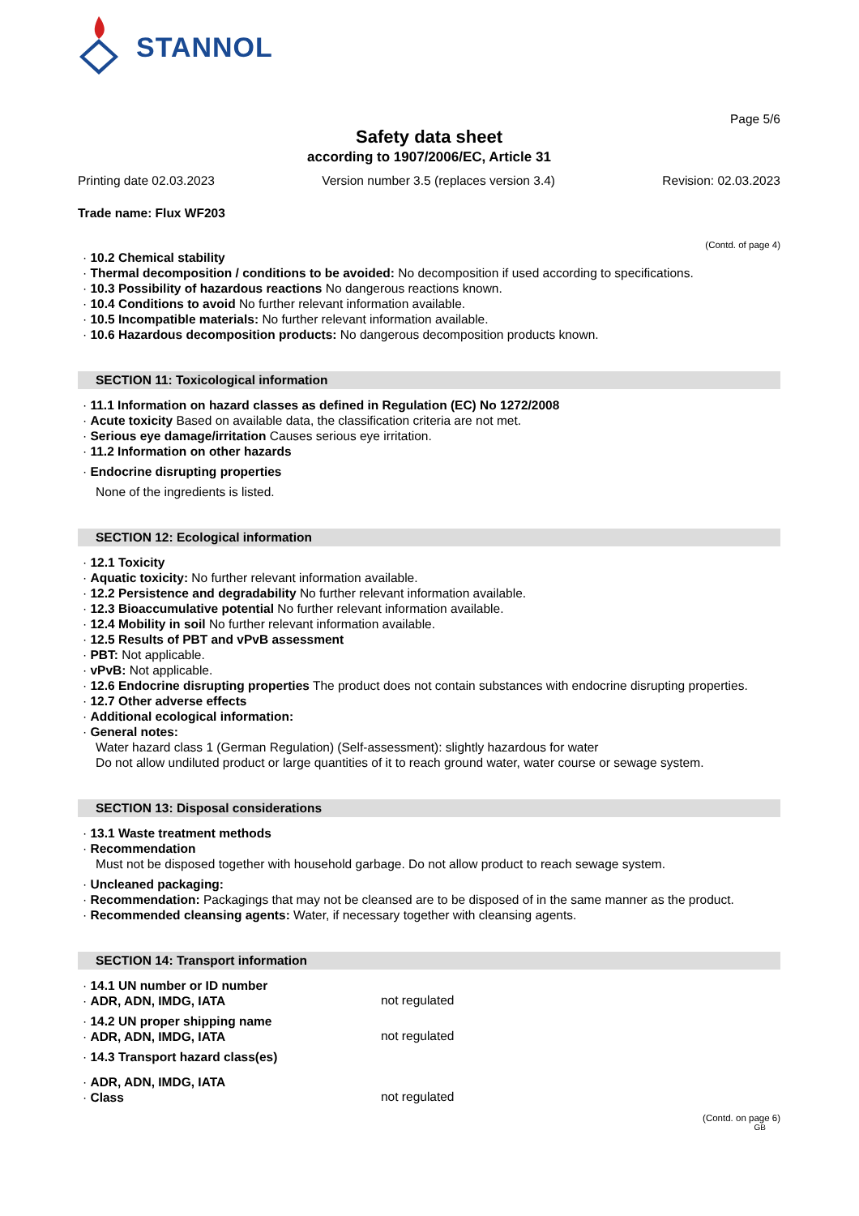STANNOL
Page 5/6
Safety data sheet
according to 1907/2006/EC, Article 31
Printing date 02.03.2023 Version number 3.5 (replaces version 3.4) Revision: 02.03.2023
Trade name: Flux WF203
(Contd. of page 4)
· 10.2 Chemical stability
· Thermal decomposition / conditions to be avoided: No decomposition if used according to specifications.
· 10.3 Possibility of hazardous reactions No dangerous reactions known.
· 10.4 Conditions to avoid No further relevant information available.
· 10.5 Incompatible materials: No further relevant information available.
· 10.6 Hazardous decomposition products: No dangerous decomposition products known.
SECTION 11: Toxicological information
· 11.1 Information on hazard classes as defined in Regulation (EC) No 1272/2008
· Acute toxicity Based on available data, the classification criteria are not met.
· Serious eye damage/irritation Causes serious eye irritation.
· 11.2 Information on other hazards
· Endocrine disrupting properties
None of the ingredients is listed.
SECTION 12: Ecological information
· 12.1 Toxicity
· Aquatic toxicity: No further relevant information available.
· 12.2 Persistence and degradability No further relevant information available.
· 12.3 Bioaccumulative potential No further relevant information available.
· 12.4 Mobility in soil No further relevant information available.
· 12.5 Results of PBT and vPvB assessment
· PBT: Not applicable.
· vPvB: Not applicable.
· 12.6 Endocrine disrupting properties The product does not contain substances with endocrine disrupting properties.
· 12.7 Other adverse effects
· Additional ecological information:
· General notes:
Water hazard class 1 (German Regulation) (Self-assessment): slightly hazardous for water
Do not allow undiluted product or large quantities of it to reach ground water, water course or sewage system.
SECTION 13: Disposal considerations
· 13.1 Waste treatment methods
· Recommendation
Must not be disposed together with household garbage. Do not allow product to reach sewage system.
· Uncleaned packaging:
· Recommendation: Packagings that may not be cleansed are to be disposed of in the same manner as the product.
· Recommended cleansing agents: Water, if necessary together with cleansing agents.
SECTION 14: Transport information
· 14.1 UN number or ID number
· ADR, ADN, IMDG, IATA
not regulated
· 14.2 UN proper shipping name
· ADR, ADN, IMDG, IATA
not regulated
· 14.3 Transport hazard class(es)
· ADR, ADN, IMDG, IATA
· Class
not regulated
(Contd. on page 6)
GB